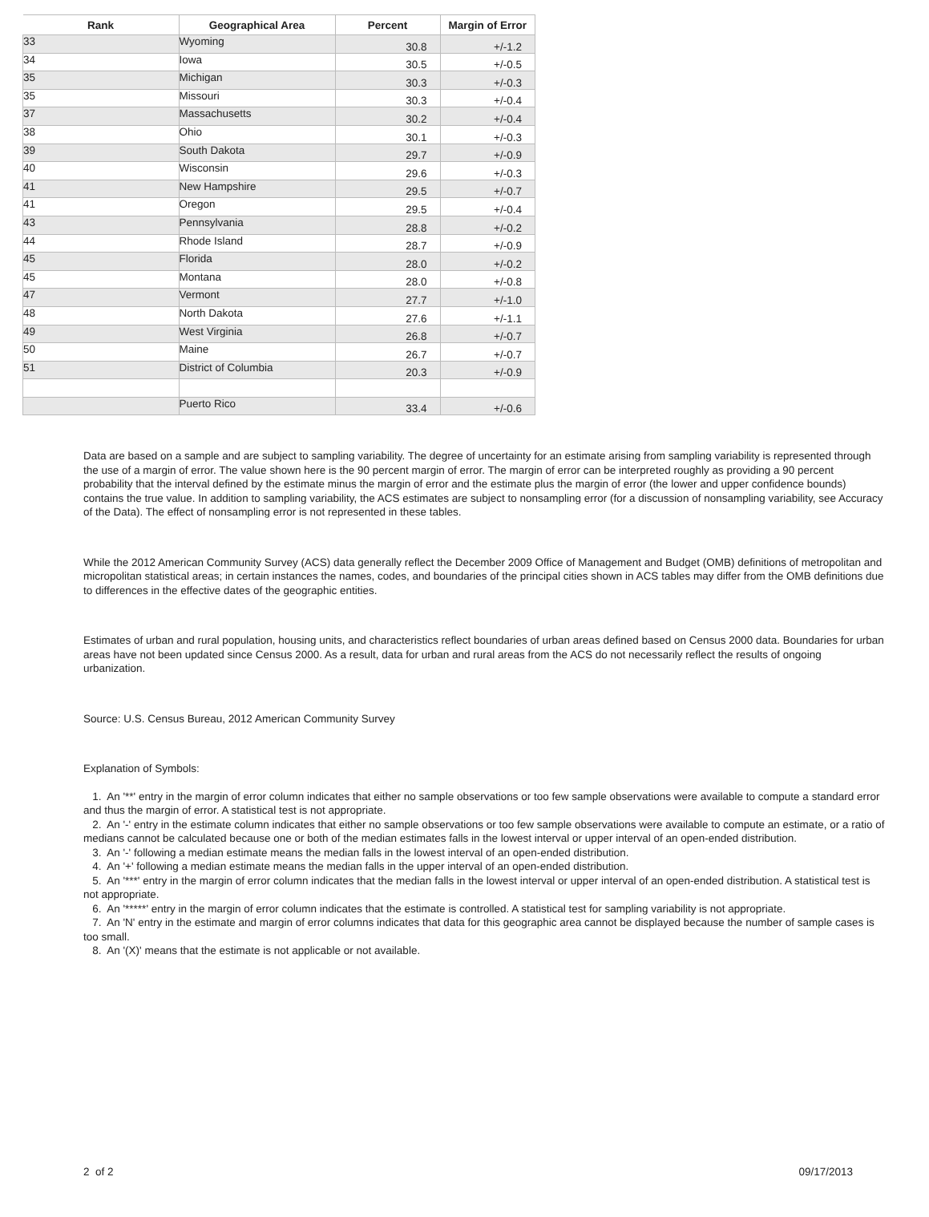| Rank | Geographical Area | Percent | Margin of Error |
| --- | --- | --- | --- |
| 33 | Wyoming | 30.8 | +/-1.2 |
| 34 | Iowa | 30.5 | +/-0.5 |
| 35 | Michigan | 30.3 | +/-0.3 |
| 35 | Missouri | 30.3 | +/-0.4 |
| 37 | Massachusetts | 30.2 | +/-0.4 |
| 38 | Ohio | 30.1 | +/-0.3 |
| 39 | South Dakota | 29.7 | +/-0.9 |
| 40 | Wisconsin | 29.6 | +/-0.3 |
| 41 | New Hampshire | 29.5 | +/-0.7 |
| 41 | Oregon | 29.5 | +/-0.4 |
| 43 | Pennsylvania | 28.8 | +/-0.2 |
| 44 | Rhode Island | 28.7 | +/-0.9 |
| 45 | Florida | 28.0 | +/-0.2 |
| 45 | Montana | 28.0 | +/-0.8 |
| 47 | Vermont | 27.7 | +/-1.0 |
| 48 | North Dakota | 27.6 | +/-1.1 |
| 49 | West Virginia | 26.8 | +/-0.7 |
| 50 | Maine | 26.7 | +/-0.7 |
| 51 | District of Columbia | 20.3 | +/-0.9 |
| | Puerto Rico | 33.4 | +/-0.6 |
Data are based on a sample and are subject to sampling variability. The degree of uncertainty for an estimate arising from sampling variability is represented through the use of a margin of error. The value shown here is the 90 percent margin of error. The margin of error can be interpreted roughly as providing a 90 percent probability that the interval defined by the estimate minus the margin of error and the estimate plus the margin of error (the lower and upper confidence bounds) contains the true value. In addition to sampling variability, the ACS estimates are subject to nonsampling error (for a discussion of nonsampling variability, see Accuracy of the Data). The effect of nonsampling error is not represented in these tables.
While the 2012 American Community Survey (ACS) data generally reflect the December 2009 Office of Management and Budget (OMB) definitions of metropolitan and micropolitan statistical areas; in certain instances the names, codes, and boundaries of the principal cities shown in ACS tables may differ from the OMB definitions due to differences in the effective dates of the geographic entities.
Estimates of urban and rural population, housing units, and characteristics reflect boundaries of urban areas defined based on Census 2000 data. Boundaries for urban areas have not been updated since Census 2000. As a result, data for urban and rural areas from the ACS do not necessarily reflect the results of ongoing urbanization.
Source: U.S. Census Bureau, 2012 American Community Survey
Explanation of Symbols:
1. An '**' entry in the margin of error column indicates that either no sample observations or too few sample observations were available to compute a standard error and thus the margin of error. A statistical test is not appropriate.
2. An '-' entry in the estimate column indicates that either no sample observations or too few sample observations were available to compute an estimate, or a ratio of medians cannot be calculated because one or both of the median estimates falls in the lowest interval or upper interval of an open-ended distribution.
3. An '-' following a median estimate means the median falls in the lowest interval of an open-ended distribution.
4. An '+' following a median estimate means the median falls in the upper interval of an open-ended distribution.
5. An '***' entry in the margin of error column indicates that the median falls in the lowest interval or upper interval of an open-ended distribution. A statistical test is not appropriate.
6. An '*****' entry in the margin of error column indicates that the estimate is controlled. A statistical test for sampling variability is not appropriate.
7. An 'N' entry in the estimate and margin of error columns indicates that data for this geographic area cannot be displayed because the number of sample cases is too small.
8. An '(X)' means that the estimate is not applicable or not available.
2 of 2 09/17/2013